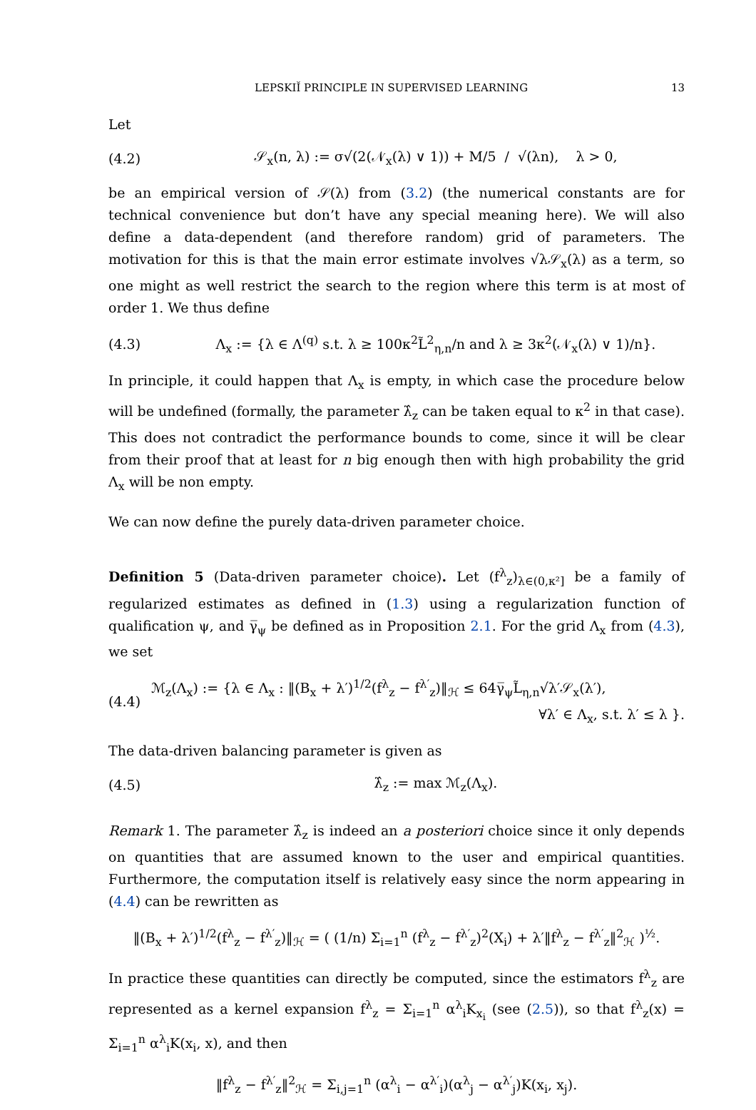LEPSKIĬ PRINCIPLE IN SUPERVISED LEARNING 13
Let
(4.2) 𝒮<sub>x</sub>(n, λ) := σ√(2(𝒩<sub>x</sub>(λ) ∨ 1)) + M/5 / √(λn), λ > 0,
be an empirical version of 𝒮(λ) from (3.2) (the numerical constants are for technical convenience but don’t have any special meaning here). We will also define a data-dependent (and therefore random) grid of parameters. The motivation for this is that the main error estimate involves √λ𝒮<sub>x</sub>(λ) as a term, so one might as well restrict the search to the region where this term is at most of order 1. We thus define
(4.3) Λ<sub>x</sub> := {λ ∈ Λ<sup>(q)</sup> s.t. λ ≥ 100κ<sup>2</sup>L̃<sup>2</sup><sub>η,n</sub>/n and λ ≥ 3κ<sup>2</sup>(𝒩<sub>x</sub>(λ) ∨ 1)/n}.
In principle, it could happen that Λ<sub>x</sub> is empty, in which case the procedure below will be undefined (formally, the parameter λ̂<sub>z</sub> can be taken equal to κ<sup>2</sup> in that case). This does not contradict the performance bounds to come, since it will be clear from their proof that at least for n big enough then with high probability the grid Λ<sub>x</sub> will be non empty.
We can now define the purely data-driven parameter choice.
Definition 5 (Data-driven parameter choice). Let (f<sup>λ</sup><sub>z</sub>)<sub>λ∈(0,κ²]</sub> be a family of regularized estimates as defined in (1.3) using a regularization function of qualification ψ, and γ̅<sub>ψ</sub> be defined as in Proposition 2.1. For the grid Λ<sub>x</sub> from (4.3), we set
(4.4) ℳ<sub>z</sub>(Λ<sub>x</sub>) := {λ ∈ Λ<sub>x</sub> : ‖(B<sub>x</sub> + λ′)<sup>1/2</sup>(f<sup>λ</sup><sub>z</sub> − f<sup>λ′</sup><sub>z</sub>)‖<sub>ℋ</sub> ≤ 64γ̅<sub>ψ</sub>L̃<sub>η,n</sub>√λ′𝒮<sub>x</sub>(λ′),
∀λ′ ∈ Λ<sub>x</sub>, s.t. λ′ ≤ λ }.
The data-driven balancing parameter is given as
(4.5) λ̂<sub>z</sub> := max ℳ<sub>z</sub>(Λ<sub>x</sub>).
Remark 1. The parameter λ̂<sub>z</sub> is indeed an a posteriori choice since it only depends on quantities that are assumed known to the user and empirical quantities. Furthermore, the computation itself is relatively easy since the norm appearing in (4.4) can be rewritten as
‖(B<sub>x</sub> + λ′)<sup>1/2</sup>(f<sup>λ</sup><sub>z</sub> − f<sup>λ′</sup><sub>z</sub>)‖<sub>ℋ</sub> = ( (1/n) Σ<sub>i=1</sub><sup>n</sup> (f<sup>λ</sup><sub>z</sub> − f<sup>λ′</sup><sub>z</sub>)<sup>2</sup>(X<sub>i</sub>) + λ′‖f<sup>λ</sup><sub>z</sub> − f<sup>λ′</sup><sub>z</sub>‖<sup>2</sup><sub>ℋ</sub> )<sup>½</sup>.
In practice these quantities can directly be computed, since the estimators f<sup>λ</sup><sub>z</sub> are represented as a kernel expansion f<sup>λ</sup><sub>z</sub> = Σ<sub>i=1</sub><sup>n</sup> α<sup>λ</sup><sub>i</sub>K<sub>x<sub>i</sub></sub> (see (2.5)), so that f<sup>λ</sup><sub>z</sub>(x) = Σ<sub>i=1</sub><sup>n</sup> α<sup>λ</sup><sub>i</sub>K(x<sub>i</sub>, x), and then
‖f<sup>λ</sup><sub>z</sub> − f<sup>λ′</sup><sub>z</sub>‖<sup>2</sup><sub>ℋ</sub> = Σ<sub>i,j=1</sub><sup>n</sup> (α<sup>λ</sup><sub>i</sub> − α<sup>λ′</sup><sub>i</sub>)(α<sup>λ</sup><sub>j</sub> − α<sup>λ′</sup><sub>j</sub>)K(x<sub>i</sub>, x<sub>j</sub>).